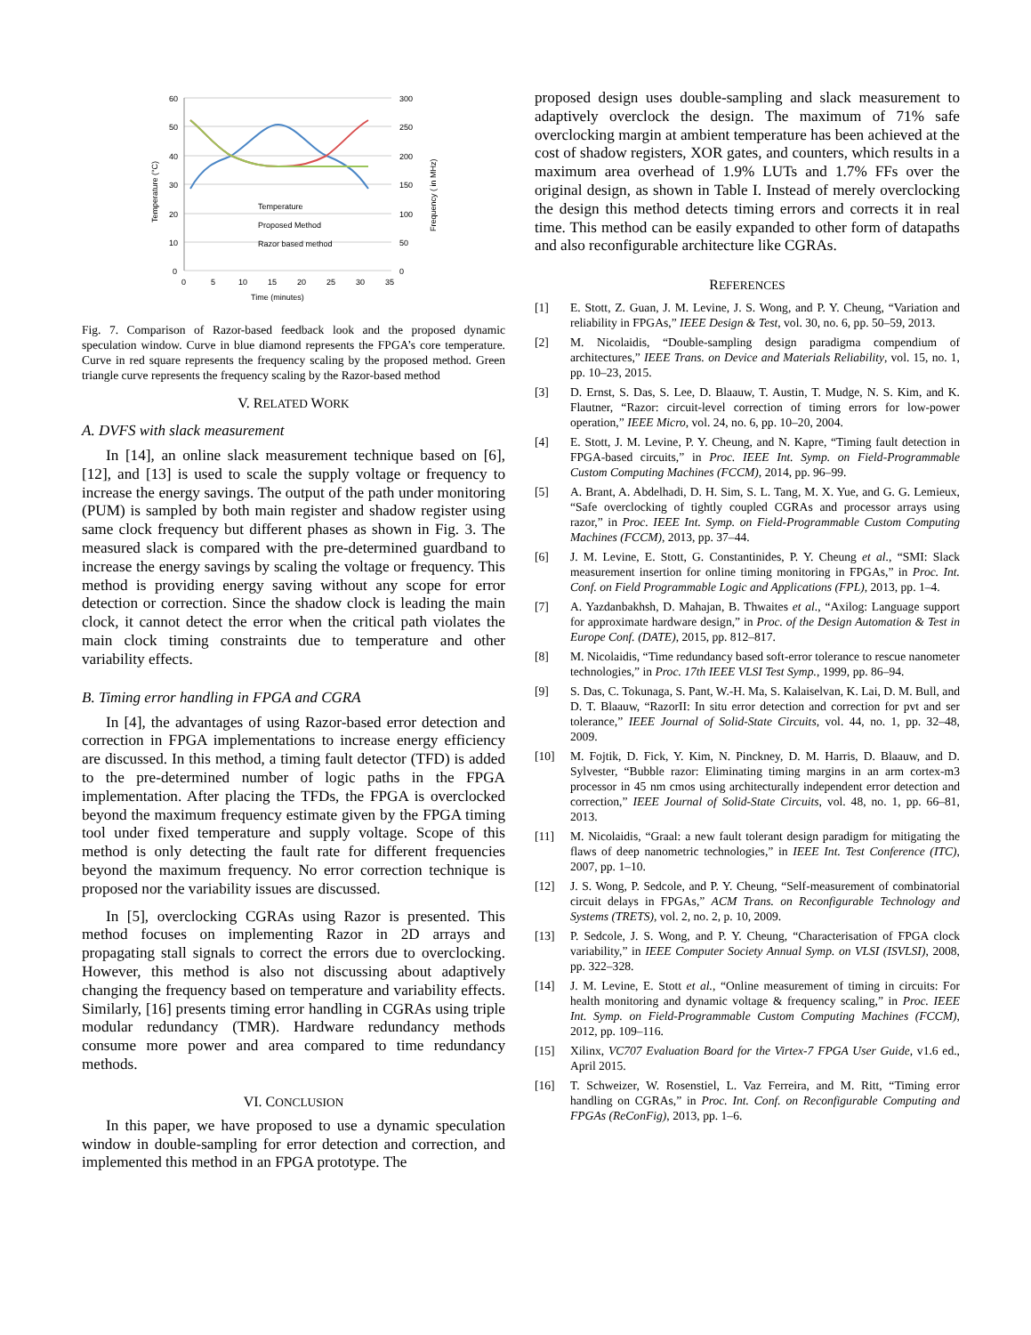60
50
40
30
20
10
0
300
250
200
150
100
50
0
0
5
10
15
20
25
30
35
Time (minutes)
Temperature (°C)
Frequency ( in MHz)
Temperature
Proposed Method
Razor based method
Fig. 7. Comparison of Razor-based feedback look and the proposed dynamic speculation window. Curve in blue diamond represents the FPGA’s core temperature. Curve in red square represents the frequency scaling by the proposed method. Green triangle curve represents the frequency scaling by the Razor-based method
V. RELATED WORK
A. DVFS with slack measurement
In [14], an online slack measurement technique based on [6], [12], and [13] is used to scale the supply voltage or frequency to increase the energy savings. The output of the path under monitoring (PUM) is sampled by both main register and shadow register using same clock frequency but different phases as shown in Fig. 3. The measured slack is compared with the pre-determined guardband to increase the energy savings by scaling the voltage or frequency. This method is providing energy saving without any scope for error detection or correction. Since the shadow clock is leading the main clock, it cannot detect the error when the critical path violates the main clock timing constraints due to temperature and other variability effects.
B. Timing error handling in FPGA and CGRA
In [4], the advantages of using Razor-based error detection and correction in FPGA implementations to increase energy efficiency are discussed. In this method, a timing fault detector (TFD) is added to the pre-determined number of logic paths in the FPGA implementation. After placing the TFDs, the FPGA is overclocked beyond the maximum frequency estimate given by the FPGA timing tool under fixed temperature and supply voltage. Scope of this method is only detecting the fault rate for different frequencies beyond the maximum frequency. No error correction technique is proposed nor the variability issues are discussed.
In [5], overclocking CGRAs using Razor is presented. This method focuses on implementing Razor in 2D arrays and propagating stall signals to correct the errors due to overclocking. However, this method is also not discussing about adaptively changing the frequency based on temperature and variability effects. Similarly, [16] presents timing error handling in CGRAs using triple modular redundancy (TMR). Hardware redundancy methods consume more power and area compared to time redundancy methods.
VI. CONCLUSION
In this paper, we have proposed to use a dynamic speculation window in double-sampling for error detection and correction, and implemented this method in an FPGA prototype. The
proposed design uses double-sampling and slack measurement to adaptively overclock the design. The maximum of 71% safe overclocking margin at ambient temperature has been achieved at the cost of shadow registers, XOR gates, and counters, which results in a maximum area overhead of 1.9% LUTs and 1.7% FFs over the original design, as shown in Table I. Instead of merely overclocking the design this method detects timing errors and corrects it in real time. This method can be easily expanded to other form of datapaths and also reconfigurable architecture like CGRAs.
REFERENCES
[1] E. Stott, Z. Guan, J. M. Levine, J. S. Wong, and P. Y. Cheung, “Variation and reliability in FPGAs,” IEEE Design & Test, vol. 30, no. 6, pp. 50–59, 2013.
[2] M. Nicolaidis, “Double-sampling design paradigma compendium of architectures,” IEEE Trans. on Device and Materials Reliability, vol. 15, no. 1, pp. 10–23, 2015.
[3] D. Ernst, S. Das, S. Lee, D. Blaauw, T. Austin, T. Mudge, N. S. Kim, and K. Flautner, “Razor: circuit-level correction of timing errors for low-power operation,” IEEE Micro, vol. 24, no. 6, pp. 10–20, 2004.
[4] E. Stott, J. M. Levine, P. Y. Cheung, and N. Kapre, “Timing fault detection in FPGA-based circuits,” in Proc. IEEE Int. Symp. on Field-Programmable Custom Computing Machines (FCCM), 2014, pp. 96–99.
[5] A. Brant, A. Abdelhadi, D. H. Sim, S. L. Tang, M. X. Yue, and G. G. Lemieux, “Safe overclocking of tightly coupled CGRAs and processor arrays using razor,” in Proc. IEEE Int. Symp. on Field-Programmable Custom Computing Machines (FCCM), 2013, pp. 37–44.
[6] J. M. Levine, E. Stott, G. Constantinides, P. Y. Cheung et al., “SMI: Slack measurement insertion for online timing monitoring in FPGAs,” in Proc. Int. Conf. on Field Programmable Logic and Applications (FPL), 2013, pp. 1–4.
[7] A. Yazdanbakhsh, D. Mahajan, B. Thwaites et al., “Axilog: Language support for approximate hardware design,” in Proc. of the Design Automation & Test in Europe Conf. (DATE), 2015, pp. 812–817.
[8] M. Nicolaidis, “Time redundancy based soft-error tolerance to rescue nanometer technologies,” in Proc. 17th IEEE VLSI Test Symp., 1999, pp. 86–94.
[9] S. Das, C. Tokunaga, S. Pant, W.-H. Ma, S. Kalaiselvan, K. Lai, D. M. Bull, and D. T. Blaauw, “RazorII: In situ error detection and correction for pvt and ser tolerance,” IEEE Journal of Solid-State Circuits, vol. 44, no. 1, pp. 32–48, 2009.
[10] M. Fojtik, D. Fick, Y. Kim, N. Pinckney, D. M. Harris, D. Blaauw, and D. Sylvester, “Bubble razor: Eliminating timing margins in an arm cortex-m3 processor in 45 nm cmos using architecturally independent error detection and correction,” IEEE Journal of Solid-State Circuits, vol. 48, no. 1, pp. 66–81, 2013.
[11] M. Nicolaidis, “Graal: a new fault tolerant design paradigm for mitigating the flaws of deep nanometric technologies,” in IEEE Int. Test Conference (ITC), 2007, pp. 1–10.
[12] J. S. Wong, P. Sedcole, and P. Y. Cheung, “Self-measurement of combinatorial circuit delays in FPGAs,” ACM Trans. on Reconfigurable Technology and Systems (TRETS), vol. 2, no. 2, p. 10, 2009.
[13] P. Sedcole, J. S. Wong, and P. Y. Cheung, “Characterisation of FPGA clock variability,” in IEEE Computer Society Annual Symp. on VLSI (ISVLSI), 2008, pp. 322–328.
[14] J. M. Levine, E. Stott et al., “Online measurement of timing in circuits: For health monitoring and dynamic voltage & frequency scaling,” in Proc. IEEE Int. Symp. on Field-Programmable Custom Computing Machines (FCCM), 2012, pp. 109–116.
[15] Xilinx, VC707 Evaluation Board for the Virtex-7 FPGA User Guide, v1.6 ed., April 2015.
[16] T. Schweizer, W. Rosenstiel, L. Vaz Ferreira, and M. Ritt, “Timing error handling on CGRAs,” in Proc. Int. Conf. on Reconfigurable Computing and FPGAs (ReConFig), 2013, pp. 1–6.